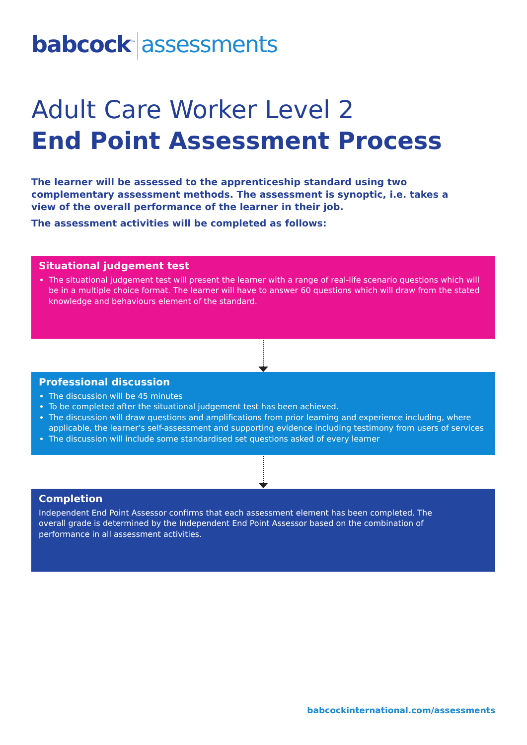babcock<sup>™</sup> assessments
Adult Care Worker Level 2
End Point Assessment Process
The learner will be assessed to the apprenticeship standard using two complementary assessment methods. The assessment is synoptic, i.e. takes a view of the overall performance of the learner in their job.
The assessment activities will be completed as follows:
Situational judgement test
The situational judgement test will present the learner with a range of real-life scenario questions which will be in a multiple choice format. The learner will have to answer 60 questions which will draw from the stated knowledge and behaviours element of the standard.
Professional discussion
The discussion will be 45 minutes
To be completed after the situational judgement test has been achieved.
The discussion will draw questions and amplifications from prior learning and experience including, where applicable, the learner’s self-assessment and supporting evidence including testimony from users of services
The discussion will include some standardised set questions asked of every learner
Completion
Independent End Point Assessor confirms that each assessment element has been completed. The overall grade is determined by the Independent End Point Assessor based on the combination of performance in all assessment activities.
babcockinternational.com/assessments